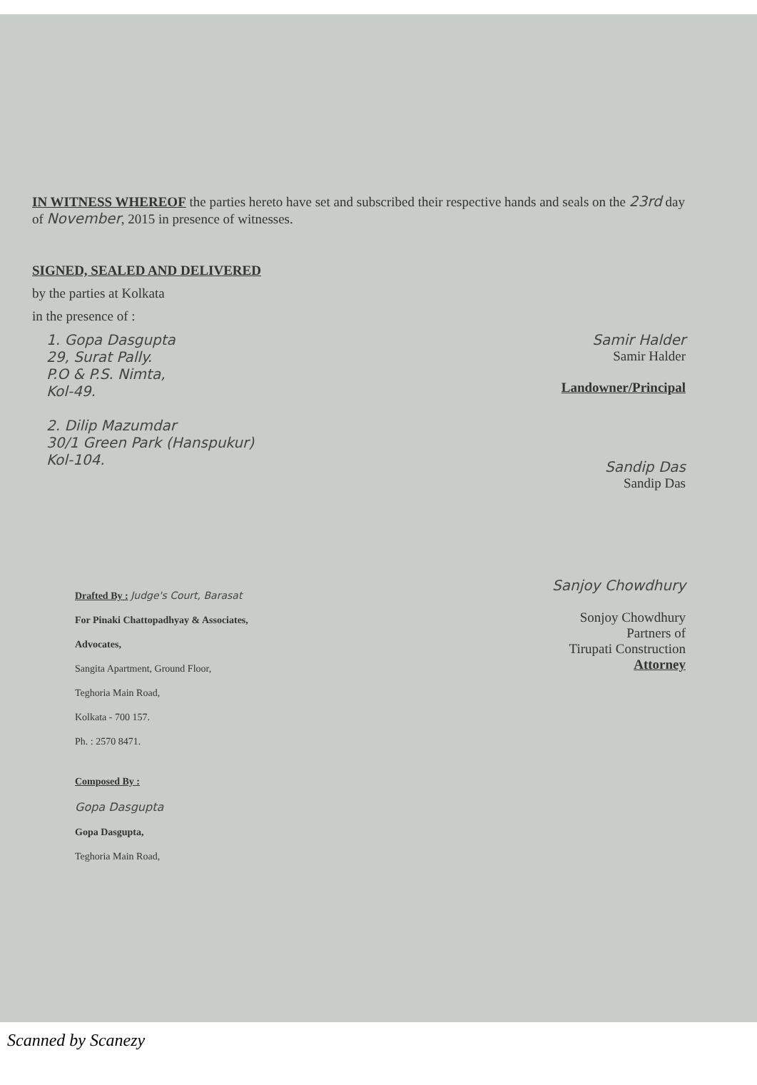IN WITNESS WHEREOF the parties hereto have set and subscribed their respective hands and seals on the 23rd day of November, 2015 in presence of witnesses.
SIGNED, SEALED AND DELIVERED
by the parties at Kolkata
in the presence of :
1. Gopa Dasgupta
29, Surat Pally.
P.O & P.S. Nimta,
Kol-49.
2. Dilip Mazumdar
30/1 Green Park (Hanspukur)
Kol-104.
Samir Halder
Samir Halder
Landowner/Principal
Sandip Das
Sandip Das
Drafted By : Judge's Court, Barasat
For Pinaki Chattopadhyay & Associates,
Advocates,
Sangita Apartment, Ground Floor,
Teghoria Main Road,
Kolkata - 700 157.
Ph. : 2570 8471.
Composed By :
Gopa Dasgupta
Gopa Dasgupta,
Teghoria Main Road,
Sanjoy Chowdhury
Sonjoy Chowdhury
Partners of
Tirupati Construction
Attorney
Scanned by Scanezy